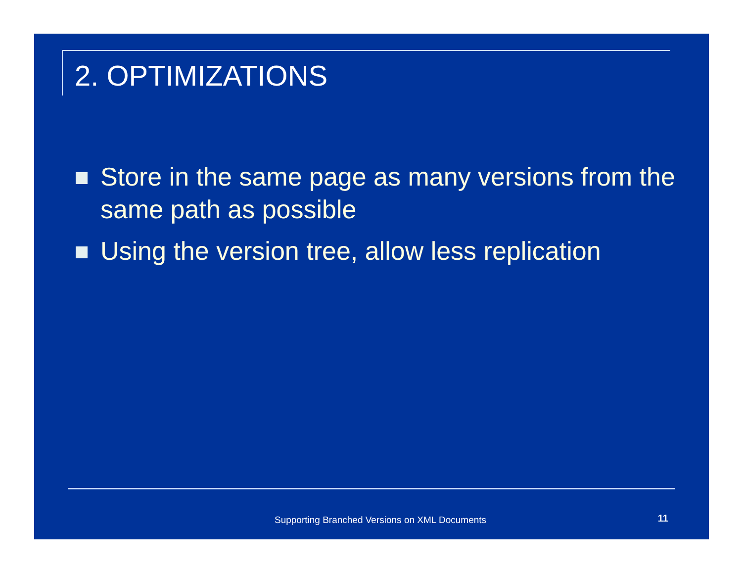2. OPTIMIZATIONS
Store in the same page as many versions from the same path as possible
Using the version tree, allow less replication
Supporting Branched Versions on XML Documents 11